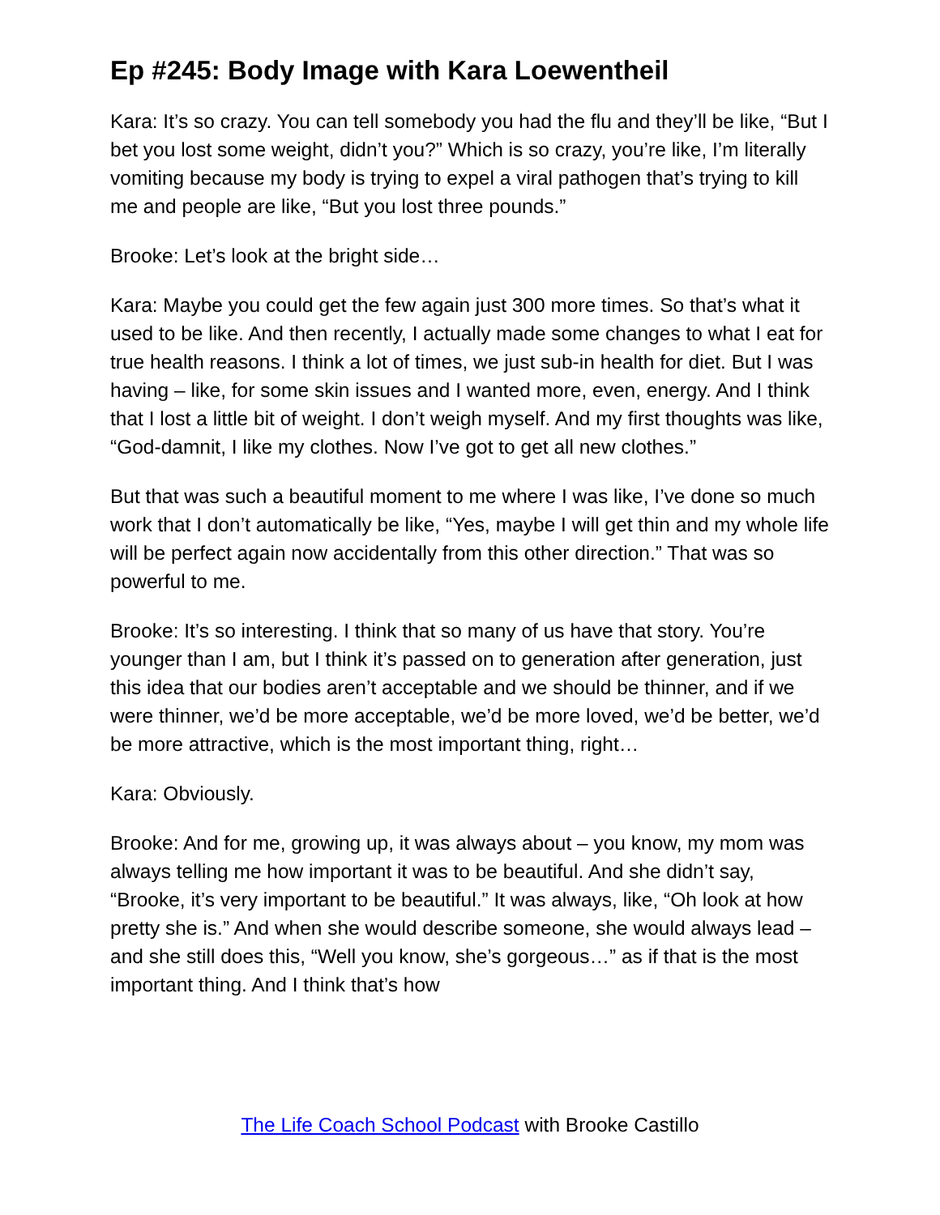Ep #245: Body Image with Kara Loewentheil
Kara: It’s so crazy. You can tell somebody you had the flu and they’ll be like, “But I bet you lost some weight, didn’t you?” Which is so crazy, you’re like, I’m literally vomiting because my body is trying to expel a viral pathogen that’s trying to kill me and people are like, “But you lost three pounds.”
Brooke: Let’s look at the bright side…
Kara: Maybe you could get the few again just 300 more times. So that’s what it used to be like. And then recently, I actually made some changes to what I eat for true health reasons. I think a lot of times, we just sub-in health for diet. But I was having – like, for some skin issues and I wanted more, even, energy. And I think that I lost a little bit of weight. I don’t weigh myself. And my first thoughts was like, “God-damnit, I like my clothes. Now I’ve got to get all new clothes.”
But that was such a beautiful moment to me where I was like, I’ve done so much work that I don’t automatically be like, “Yes, maybe I will get thin and my whole life will be perfect again now accidentally from this other direction.” That was so powerful to me.
Brooke: It’s so interesting. I think that so many of us have that story. You’re younger than I am, but I think it’s passed on to generation after generation, just this idea that our bodies aren’t acceptable and we should be thinner, and if we were thinner, we’d be more acceptable, we’d be more loved, we’d be better, we’d be more attractive, which is the most important thing, right…
Kara: Obviously.
Brooke: And for me, growing up, it was always about – you know, my mom was always telling me how important it was to be beautiful. And she didn’t say, “Brooke, it’s very important to be beautiful.” It was always, like, “Oh look at how pretty she is.” And when she would describe someone, she would always lead – and she still does this, “Well you know, she’s gorgeous…” as if that is the most important thing. And I think that’s how
The Life Coach School Podcast with Brooke Castillo